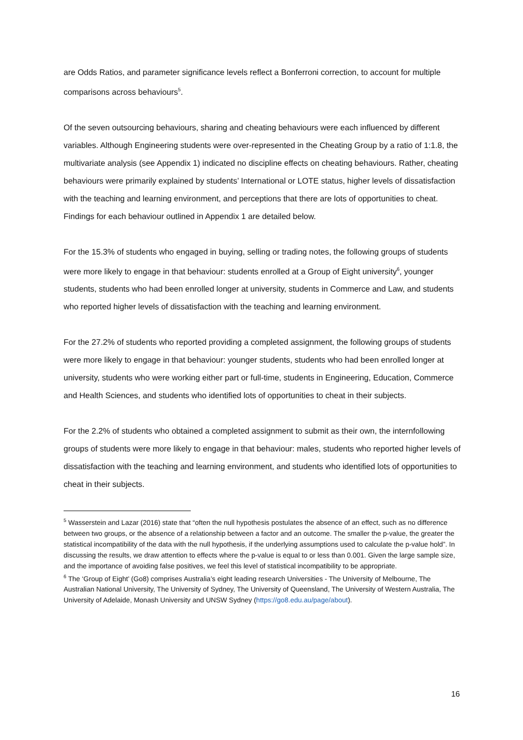are Odds Ratios, and parameter significance levels reflect a Bonferroni correction, to account for multiple comparisons across behaviours<sup>5</sup>.
Of the seven outsourcing behaviours, sharing and cheating behaviours were each influenced by different variables. Although Engineering students were over-represented in the Cheating Group by a ratio of 1:1.8, the multivariate analysis (see Appendix 1) indicated no discipline effects on cheating behaviours. Rather, cheating behaviours were primarily explained by students’ International or LOTE status, higher levels of dissatisfaction with the teaching and learning environment, and perceptions that there are lots of opportunities to cheat. Findings for each behaviour outlined in Appendix 1 are detailed below.
For the 15.3% of students who engaged in buying, selling or trading notes, the following groups of students were more likely to engage in that behaviour: students enrolled at a Group of Eight university<sup>6</sup>, younger students, students who had been enrolled longer at university, students in Commerce and Law, and students who reported higher levels of dissatisfaction with the teaching and learning environment.
For the 27.2% of students who reported providing a completed assignment, the following groups of students were more likely to engage in that behaviour: younger students, students who had been enrolled longer at university, students who were working either part or full-time, students in Engineering, Education, Commerce and Health Sciences, and students who identified lots of opportunities to cheat in their subjects.
For the 2.2% of students who obtained a completed assignment to submit as their own, the internfollowing groups of students were more likely to engage in that behaviour: males, students who reported higher levels of dissatisfaction with the teaching and learning environment, and students who identified lots of opportunities to cheat in their subjects.
<sup>5</sup> Wasserstein and Lazar (2016) state that “often the null hypothesis postulates the absence of an effect, such as no difference between two groups, or the absence of a relationship between a factor and an outcome. The smaller the p-value, the greater the statistical incompatibility of the data with the null hypothesis, if the underlying assumptions used to calculate the p-value hold”. In discussing the results, we draw attention to effects where the p-value is equal to or less than 0.001. Given the large sample size, and the importance of avoiding false positives, we feel this level of statistical incompatibility to be appropriate.
<sup>6</sup> The ‘Group of Eight’ (Go8) comprises Australia’s eight leading research Universities - The University of Melbourne, The Australian National University, The University of Sydney, The University of Queensland, The University of Western Australia, The University of Adelaide, Monash University and UNSW Sydney (https://go8.edu.au/page/about).
16